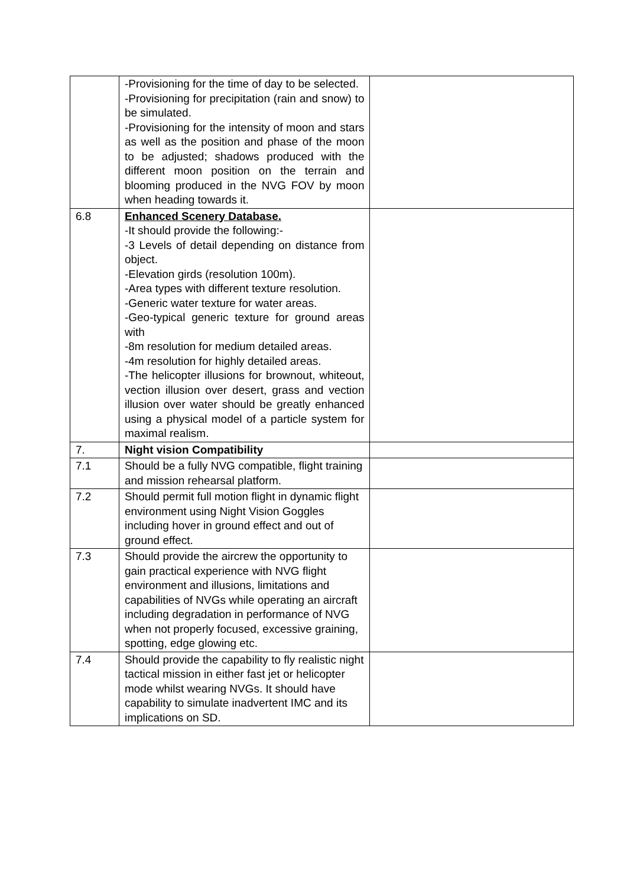| | -Provisioning for the time of day to be selected. -Provisioning for precipitation (rain and snow) to be simulated. -Provisioning for the intensity of moon and stars as well as the position and phase of the moon to be adjusted; shadows produced with the different moon position on the terrain and blooming produced in the NVG FOV by moon when heading towards it. | |
| 6.8 | Enhanced Scenery Database. -It should provide the following:- -3 Levels of detail depending on distance from object. -Elevation girds (resolution 100m). -Area types with different texture resolution. -Generic water texture for water areas. -Geo-typical generic texture for ground areas with -8m resolution for medium detailed areas. -4m resolution for highly detailed areas. -The helicopter illusions for brownout, whiteout, vection illusion over desert, grass and vection illusion over water should be greatly enhanced using a physical model of a particle system for maximal realism. | |
| 7. | Night vision Compatibility | |
| 7.1 | Should be a fully NVG compatible, flight training and mission rehearsal platform. | |
| 7.2 | Should permit full motion flight in dynamic flight environment using Night Vision Goggles including hover in ground effect and out of ground effect. | |
| 7.3 | Should provide the aircrew the opportunity to gain practical experience with NVG flight environment and illusions, limitations and capabilities of NVGs while operating an aircraft including degradation in performance of NVG when not properly focused, excessive graining, spotting, edge glowing etc. | |
| 7.4 | Should provide the capability to fly realistic night tactical mission in either fast jet or helicopter mode whilst wearing NVGs. It should have capability to simulate inadvertent IMC and its implications on SD. | |